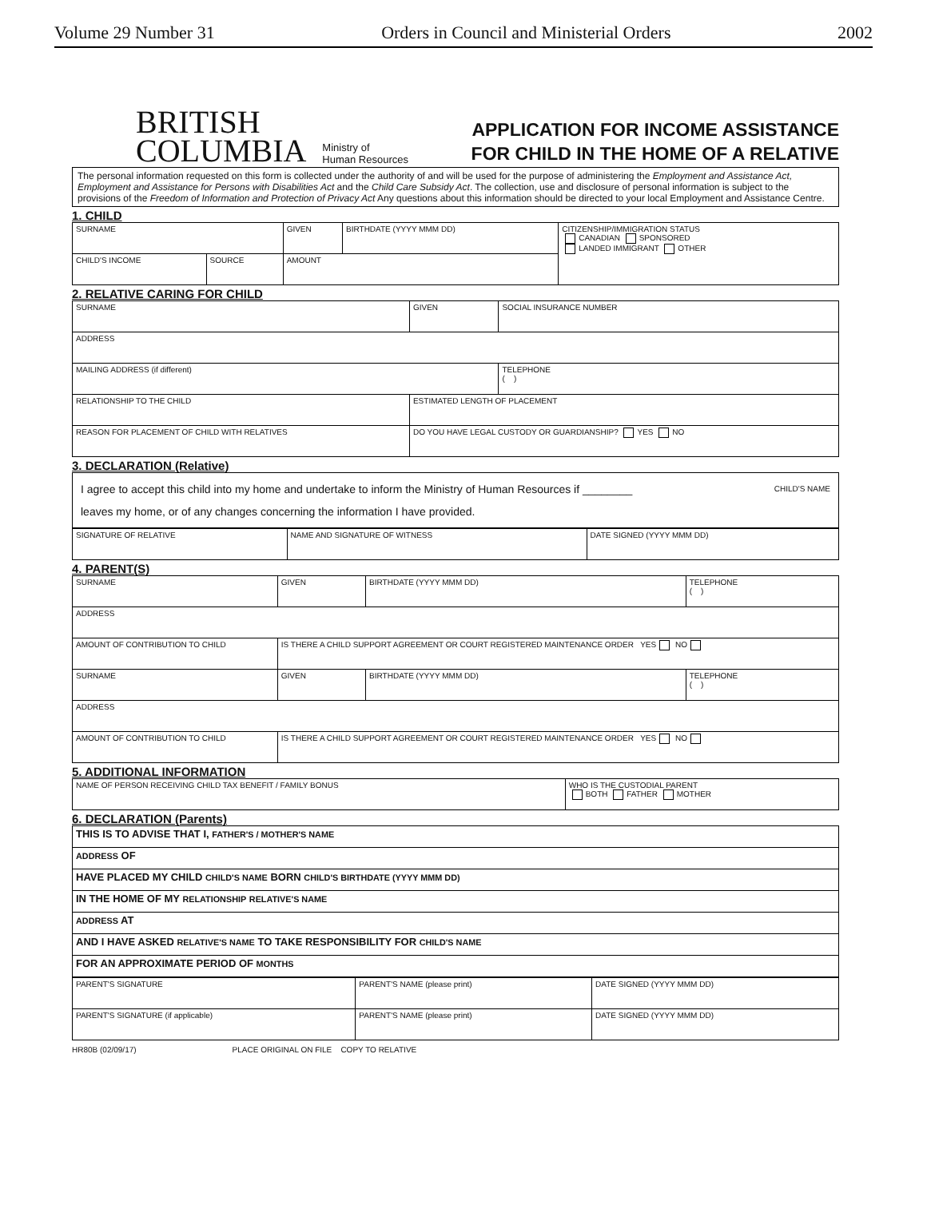Volume 29 Number 31 Orders in Council and Ministerial Orders 2002
BRITISH
COLUMBIA
Ministry of
Human Resources
APPLICATION FOR INCOME ASSISTANCE
FOR CHILD IN THE HOME OF A RELATIVE
The personal information requested on this form is collected under the authority of and will be used for the purpose of administering the Employment and Assistance Act, Employment and Assistance for Persons with Disabilities Act and the Child Care Subsidy Act. The collection, use and disclosure of personal information is subject to the provisions of the Freedom of Information and Protection of Privacy Act Any questions about this information should be directed to your local Employment and Assistance Centre.
1. CHILD
| SURNAME | | GIVEN | BIRTHDATE (YYYY MMM DD) | CITIZENSHIP/IMMIGRATION STATUS CANADIAN SPONSORED LANDED IMMIGRANT OTHER |
| CHILD'S INCOME | SOURCE | AMOUNT | | |
2. RELATIVE CARING FOR CHILD
| SURNAME | GIVEN | SOCIAL INSURANCE NUMBER |
| ADDRESS | | |
| MAILING ADDRESS (if different) | | TELEPHONE ( ) |
| RELATIONSHIP TO THE CHILD | ESTIMATED LENGTH OF PLACEMENT | |
| REASON FOR PLACEMENT OF CHILD WITH RELATIVES | DO YOU HAVE LEGAL CUSTODY OR GUARDIANSHIP? YES NO | |
3. DECLARATION (Relative)
CHILD'S NAME I agree to accept this child into my home and undertake to inform the Ministry of Human Resources if ________
leaves my home, or of any changes concerning the information I have provided.
| SIGNATURE OF RELATIVE | NAME AND SIGNATURE OF WITNESS | DATE SIGNED (YYYY MMM DD) |
4. PARENT(S)
| SURNAME | GIVEN | BIRTHDATE (YYYY MMM DD) | TELEPHONE ( ) |
| ADDRESS | | | |
| AMOUNT OF CONTRIBUTION TO CHILD | IS THERE A CHILD SUPPORT AGREEMENT OR COURT REGISTERED MAINTENANCE ORDER YES NO | | |
| SURNAME | GIVEN | BIRTHDATE (YYYY MMM DD) | TELEPHONE ( ) |
| ADDRESS | | | |
| AMOUNT OF CONTRIBUTION TO CHILD | IS THERE A CHILD SUPPORT AGREEMENT OR COURT REGISTERED MAINTENANCE ORDER YES NO | | |
5. ADDITIONAL INFORMATION
| NAME OF PERSON RECEIVING CHILD TAX BENEFIT / FAMILY BONUS | WHO IS THE CUSTODIAL PARENT BOTH FATHER MOTHER |
6. DECLARATION (Parents)
| THIS IS TO ADVISE THAT I, FATHER'S / MOTHER'S NAME |
| ADDRESS OF |
| HAVE PLACED MY CHILD CHILD'S NAME BORN CHILD'S BIRTHDATE (YYYY MMM DD) |
| IN THE HOME OF MY RELATIONSHIP RELATIVE'S NAME |
| ADDRESS AT |
| AND I HAVE ASKED RELATIVE'S NAME TO TAKE RESPONSIBILITY FOR CHILD'S NAME |
| FOR AN APPROXIMATE PERIOD OF MONTHS |
| PARENT'S SIGNATURE | PARENT'S NAME (please print) | DATE SIGNED (YYYY MMM DD) |
| PARENT'S SIGNATURE (if applicable) | PARENT'S NAME (please print) | DATE SIGNED (YYYY MMM DD) |
HR80B (02/09/17) PLACE ORIGINAL ON FILE COPY TO RELATIVE